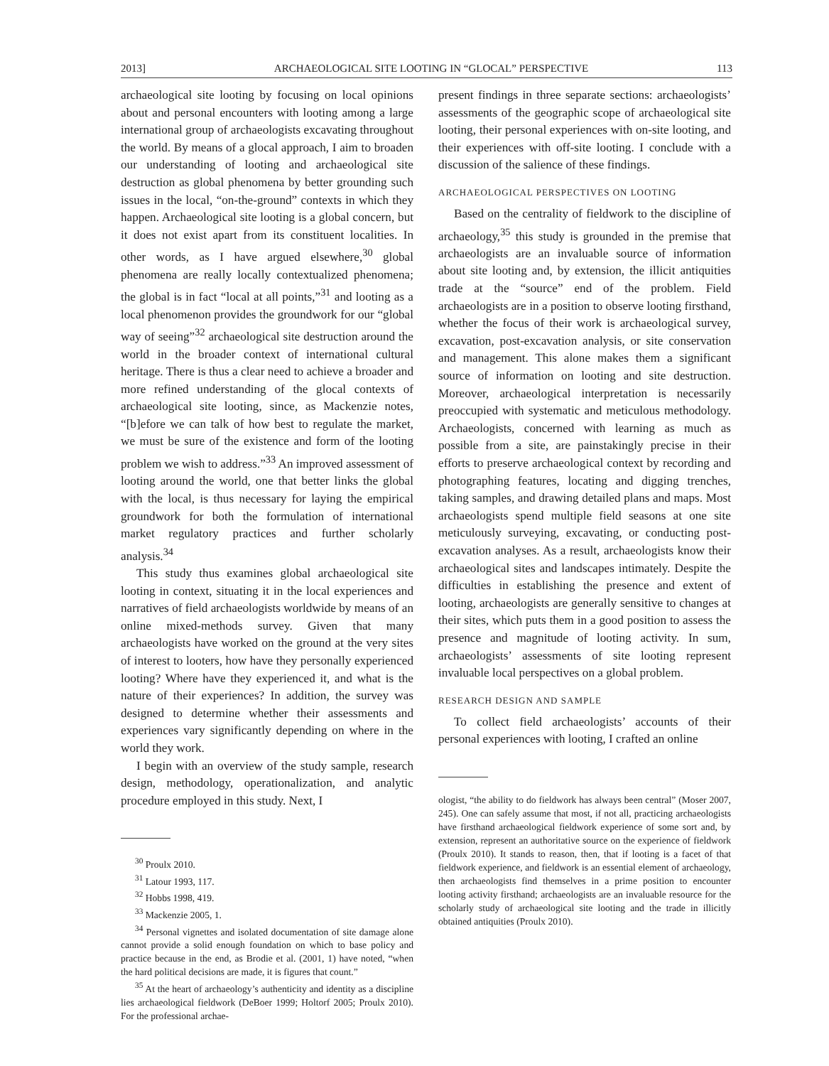2013] ARCHAEOLOGICAL SITE LOOTING IN “GLOCAL” PERSPECTIVE 113
archaeological site looting by focusing on local opinions about and personal encounters with looting among a large international group of archaeologists excavating throughout the world. By means of a glocal approach, I aim to broaden our understanding of looting and archaeological site destruction as global phenomena by better grounding such issues in the local, “on-the-ground” contexts in which they happen. Archaeological site looting is a global concern, but it does not exist apart from its constituent localities. In other words, as I have argued elsewhere,<sup>30</sup> global phenomena are really locally contextualized phenomena; the global is in fact “local at all points,”<sup>31</sup> and looting as a local phenomenon provides the groundwork for our “global way of seeing”<sup>32</sup> archaeological site destruction around the world in the broader context of international cultural heritage. There is thus a clear need to achieve a broader and more refined understanding of the glocal contexts of archaeological site looting, since, as Mackenzie notes, “[b]efore we can talk of how best to regulate the market, we must be sure of the existence and form of the looting problem we wish to address.”<sup>33</sup> An improved assessment of looting around the world, one that better links the global with the local, is thus necessary for laying the empirical groundwork for both the formulation of international market regulatory practices and further scholarly analysis.<sup>34</sup>
This study thus examines global archaeological site looting in context, situating it in the local experiences and narratives of field archaeologists worldwide by means of an online mixed-methods survey. Given that many archaeologists have worked on the ground at the very sites of interest to looters, how have they personally experienced looting? Where have they experienced it, and what is the nature of their experiences? In addition, the survey was designed to determine whether their assessments and experiences vary significantly depending on where in the world they work.
I begin with an overview of the study sample, research design, methodology, operationalization, and analytic procedure employed in this study. Next, I
<sup>30</sup> Proulx 2010.
<sup>31</sup> Latour 1993, 117.
<sup>32</sup> Hobbs 1998, 419.
<sup>33</sup> Mackenzie 2005, 1.
<sup>34</sup> Personal vignettes and isolated documentation of site damage alone cannot provide a solid enough foundation on which to base policy and practice because in the end, as Brodie et al. (2001, 1) have noted, “when the hard political decisions are made, it is figures that count.”
<sup>35</sup> At the heart of archaeology’s authenticity and identity as a discipline lies archaeological fieldwork (DeBoer 1999; Holtorf 2005; Proulx 2010). For the professional archae-
present findings in three separate sections: archaeologists’ assessments of the geographic scope of archaeological site looting, their personal experiences with on-site looting, and their experiences with off-site looting. I conclude with a discussion of the salience of these findings.
ARCHAEOLOGICAL PERSPECTIVES ON LOOTING
Based on the centrality of fieldwork to the discipline of archaeology,<sup>35</sup> this study is grounded in the premise that archaeologists are an invaluable source of information about site looting and, by extension, the illicit antiquities trade at the “source” end of the problem. Field archaeologists are in a position to observe looting firsthand, whether the focus of their work is archaeological survey, excavation, post-excavation analysis, or site conservation and management. This alone makes them a significant source of information on looting and site destruction. Moreover, archaeological interpretation is necessarily preoccupied with systematic and meticulous methodology. Archaeologists, concerned with learning as much as possible from a site, are painstakingly precise in their efforts to preserve archaeological context by recording and photographing features, locating and digging trenches, taking samples, and drawing detailed plans and maps. Most archaeologists spend multiple field seasons at one site meticulously surveying, excavating, or conducting post-excavation analyses. As a result, archaeologists know their archaeological sites and landscapes intimately. Despite the difficulties in establishing the presence and extent of looting, archaeologists are generally sensitive to changes at their sites, which puts them in a good position to assess the presence and magnitude of looting activity. In sum, archaeologists’ assessments of site looting represent invaluable local perspectives on a global problem.
RESEARCH DESIGN AND SAMPLE
To collect field archaeologists’ accounts of their personal experiences with looting, I crafted an online
ologist, “the ability to do fieldwork has always been central” (Moser 2007, 245). One can safely assume that most, if not all, practicing archaeologists have firsthand archaeological fieldwork experience of some sort and, by extension, represent an authoritative source on the experience of fieldwork (Proulx 2010). It stands to reason, then, that if looting is a facet of that fieldwork experience, and fieldwork is an essential element of archaeology, then archaeologists find themselves in a prime position to encounter looting activity firsthand; archaeologists are an invaluable resource for the scholarly study of archaeological site looting and the trade in illicitly obtained antiquities (Proulx 2010).